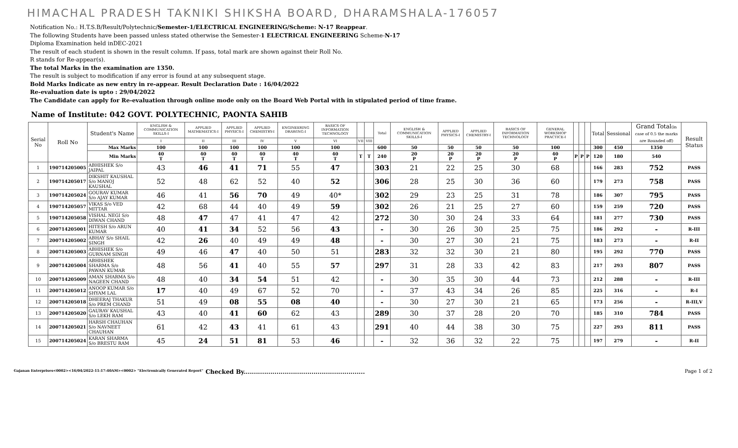HIMACHAL PRADESH TAKNIKI SHIKSHA BOARD, DHARAMSHALA-176057
Notification No.: H.T.S.B/Result/Polytechnic/Semester-1/ELECTRICAL ENGINEERING/Scheme: N-17 Reappear.
The following Students have been passed unless stated otherwise the Semester-1 ELECTRICAL ENGINEERING Scheme-N-17
Diploma Examination held inDEC-2021
The result of each student is shown in the result column. If pass, total mark are shown against their Roll No.
R stands for Re-appear(s).
The total Marks in the examination are 1350.
The result is subject to modification if any error is found at any subsequent stage.
Bold Marks Indicate as new entry in re-appear. Result Declaration Date : 16/04/2022
Re-evaluation date is upto : 29/04/2022
The Candidate can apply for Re-evaluation through online mode only on the Board Web Portal with in stipulated period of time frame.
Name of Institute: 042 GOVT. POLYTECHNIC, PAONTA SAHIB
| Serial No | Roll No | Student's Name | ENGLISH & COMMUNICATION SKILLS-I | APPLIED MATHEMATICS-I | APPLIED PHYSICS-I | APPLIED CHEMISTRY-I | ENGINEERING DRAWING-I | BASICS OF INFORMATION TECHNOLOGY | | | Total | ENGLISH & COMMUNICATION SKILLS-I | APPLIED PHYSICS-I | APPLIED CHEMISTRY-I | BASICS OF INFORMATION TECHNOLOGY | GENERAL WORKSHOP PRACTICE-I | | | | Total | Sessional | Grand Total (in case of 0.5 the marks are Rounded off) | Result Status |
| --- | --- | --- | --- | --- | --- | --- | --- | --- | --- | --- | --- | --- | --- | --- | --- | --- | --- | --- | --- | --- | --- | --- | --- |
| | | | I | II | III | IV | V | VI | VII | VIII | | | | | | | | | | | | | |
| | | Max Marks | 100 | 100 | 100 | 100 | 100 | 100 | | | 600 | 50 | 50 | 50 | 50 | 100 | | | | 300 | 450 | 1350 | |
| | | Min Marks | 40 T | 40 T | 40 T | 40 T | 40 T | 40 T | T | T | 240 | 20 P | 20 P | 20 P | 20 P | 40 P | P | P | P | 120 | 180 | 540 | |
| 1 | 190714205005 | ABHISHEK S/o JAIPAL | 43 | 46 | 41 | 71 | 55 | 47 | | | 303 | 21 | 22 | 25 | 30 | 68 | | | | 166 | 283 | 752 | PASS |
| 2 | 190714205017 | DIKSHIT KAUSHAL S/o MANOJ KAUSHAL | 52 | 48 | 62 | 52 | 40 | 52 | | | 306 | 28 | 25 | 30 | 36 | 60 | | | | 179 | 273 | 758 | PASS |
| 3 | 190714205024 | GOURAV KUMAR S/o AJAY KUMAR | 46 | 41 | 56 | 70 | 49 | 40* | | | 302 | 29 | 23 | 25 | 31 | 78 | | | | 186 | 307 | 795 | PASS |
| 4 | 190714205057 | VIKAS S/o VED MITTAR | 42 | 68 | 44 | 40 | 49 | 59 | | | 302 | 26 | 21 | 25 | 27 | 60 | | | | 159 | 259 | 720 | PASS |
| 5 | 190714205058 | VISHAL NEGI S/o DIWAN CHAND | 48 | 47 | 47 | 41 | 47 | 42 | | | 272 | 30 | 30 | 24 | 33 | 64 | | | | 181 | 277 | 730 | PASS |
| 6 | 200714205001 | HITESH S/o ARUN KUMAR | 40 | 41 | 34 | 52 | 56 | 43 | | | - | 30 | 26 | 30 | 25 | 75 | | | | 186 | 292 | - | R-III |
| 7 | 200714205002 | ABHAY S/o SHAIL SINGH | 42 | 26 | 40 | 49 | 49 | 48 | | | - | 30 | 27 | 30 | 21 | 75 | | | | 183 | 273 | - | R-II |
| 8 | 200714205003 | ABHISHEK S/o GURNAM SINGH | 49 | 46 | 47 | 40 | 50 | 51 | | | 283 | 32 | 32 | 30 | 21 | 80 | | | | 195 | 292 | 770 | PASS |
| 9 | 200714205004 | ABHISHEK SHARMA S/o PAWAN KUMAR | 48 | 56 | 41 | 40 | 55 | 57 | | | 297 | 31 | 28 | 33 | 42 | 83 | | | | 217 | 293 | 807 | PASS |
| 10 | 200714205009 | AMAN SHARMA S/o NAGEEN CHAND | 48 | 40 | 34 | 54 | 51 | 42 | | | - | 30 | 35 | 30 | 44 | 73 | | | | 212 | 288 | - | R-III |
| 11 | 200714205012 | ANOOP KUMAR S/o SHYAM LAL | 17 | 40 | 49 | 67 | 52 | 70 | | | - | 37 | 43 | 34 | 26 | 85 | | | | 225 | 316 | - | R-I |
| 12 | 200714205018 | DHEERAJ THAKUR S/o PREM CHAND | 51 | 49 | 08 | 55 | 08 | 40 | | | - | 30 | 27 | 30 | 21 | 65 | | | | 173 | 256 | - | R-III,V |
| 13 | 200714205020 | GAURAV KAUSHAL S/o LEKH RAM | 43 | 40 | 41 | 60 | 62 | 43 | | | 289 | 30 | 37 | 28 | 20 | 70 | | | | 185 | 310 | 784 | PASS |
| 14 | 200714205021 | HARSH CHAUHAN S/o NAVNEET CHAUHAN | 61 | 42 | 43 | 41 | 61 | 43 | | | 291 | 40 | 44 | 38 | 30 | 75 | | | | 227 | 293 | 811 | PASS |
| 15 | 200714205024 | KARAN SHARMA S/o BRESTU RAM | 45 | 24 | 51 | 81 | 53 | 46 | | | - | 32 | 36 | 32 | 22 | 75 | | | | 197 | 279 | - | R-II |
Gajanan Enterprises<0002><16/04/2022-11:17:40AM><0002> "Electronically Generated Report" Checked By........................................................... Page 1 of 2